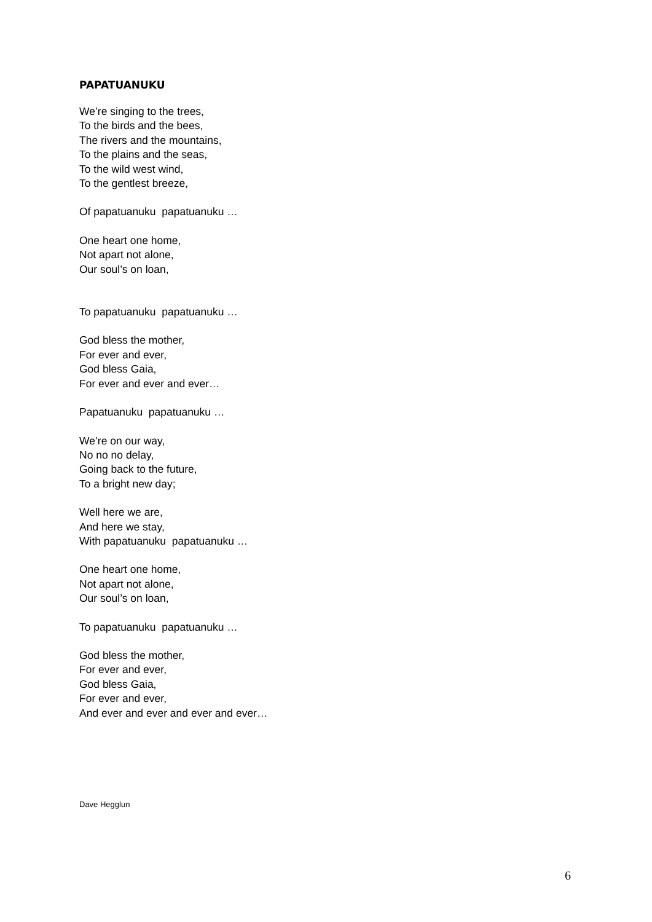PAPATUANUKU
We’re singing to the trees,
To the birds and the bees,
The rivers and the mountains,
To the plains and the seas,
To the wild west wind,
To the gentlest breeze,
Of papatuanuku papatuanuku …
One heart one home,
Not apart not alone,
Our soul’s on loan,
To papatuanuku papatuanuku …
God bless the mother,
For ever and ever,
God bless Gaia,
For ever and ever and ever…
Papatuanuku papatuanuku …
We’re on our way,
No no no delay,
Going back to the future,
To a bright new day;
Well here we are,
And here we stay,
With papatuanuku papatuanuku …
One heart one home,
Not apart not alone,
Our soul’s on loan,
To papatuanuku papatuanuku …
God bless the mother,
For ever and ever,
God bless Gaia,
For ever and ever,
And ever and ever and ever and ever…
Dave Hegglun
6